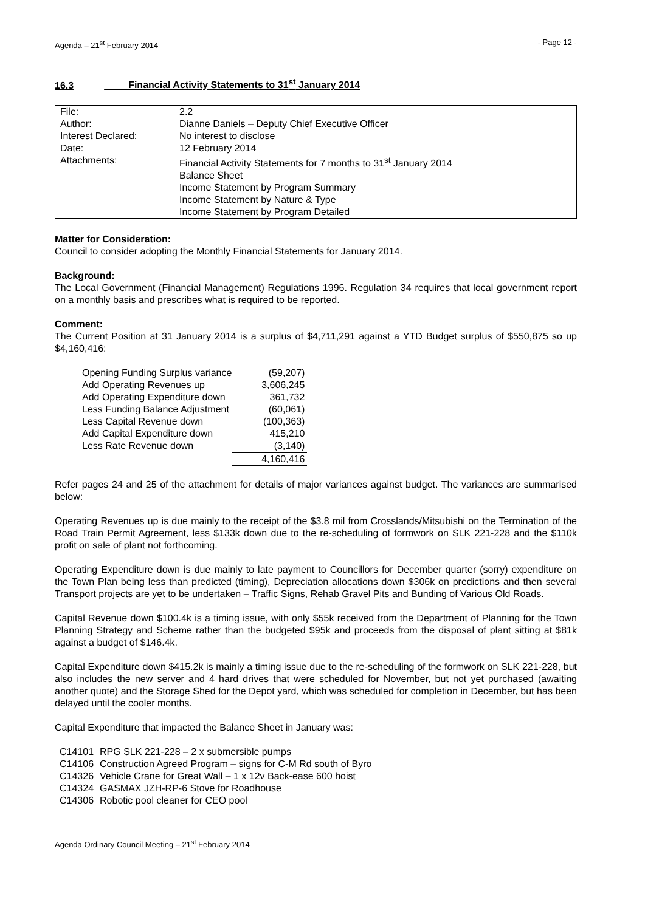Agenda – 21<sup>st</sup> February 2014 - Page 12 -
16.3 Financial Activity Statements to 31<sup>st</sup> January 2014
| File: | 2.2 |
| Author: | Dianne Daniels – Deputy Chief Executive Officer |
| Interest Declared: | No interest to disclose |
| Date: | 12 February 2014 |
| Attachments: | Financial Activity Statements for 7 months to 31<sup>st</sup> January 2014 Balance Sheet Income Statement by Program Summary Income Statement by Nature & Type Income Statement by Program Detailed |
Matter for Consideration:
Council to consider adopting the Monthly Financial Statements for January 2014.
Background:
The Local Government (Financial Management) Regulations 1996. Regulation 34 requires that local government report on a monthly basis and prescribes what is required to be reported.
Comment:
The Current Position at 31 January 2014 is a surplus of $4,711,291 against a YTD Budget surplus of $550,875 so up $4,160,416:
| Opening Funding Surplus variance | (59,207) |
| Add Operating Revenues up | 3,606,245 |
| Add Operating Expenditure down | 361,732 |
| Less Funding Balance Adjustment | (60,061) |
| Less Capital Revenue down | (100,363) |
| Add Capital Expenditure down | 415,210 |
| Less Rate Revenue down | (3,140) |
| | 4,160,416 |
Refer pages 24 and 25 of the attachment for details of major variances against budget. The variances are summarised below:
Operating Revenues up is due mainly to the receipt of the $3.8 mil from Crosslands/Mitsubishi on the Termination of the Road Train Permit Agreement, less $133k down due to the re-scheduling of formwork on SLK 221-228 and the $110k profit on sale of plant not forthcoming.
Operating Expenditure down is due mainly to late payment to Councillors for December quarter (sorry) expenditure on the Town Plan being less than predicted (timing), Depreciation allocations down $306k on predictions and then several Transport projects are yet to be undertaken – Traffic Signs, Rehab Gravel Pits and Bunding of Various Old Roads.
Capital Revenue down $100.4k is a timing issue, with only $55k received from the Department of Planning for the Town Planning Strategy and Scheme rather than the budgeted $95k and proceeds from the disposal of plant sitting at $81k against a budget of $146.4k.
Capital Expenditure down $415.2k is mainly a timing issue due to the re-scheduling of the formwork on SLK 221-228, but also includes the new server and 4 hard drives that were scheduled for November, but not yet purchased (awaiting another quote) and the Storage Shed for the Depot yard, which was scheduled for completion in December, but has been delayed until the cooler months.
Capital Expenditure that impacted the Balance Sheet in January was:
| C14101 | RPG SLK 221-228 – 2 x submersible pumps |
| C14106 | Construction Agreed Program – signs for C-M Rd south of Byro |
| C14326 | Vehicle Crane for Great Wall – 1 x 12v Back-ease 600 hoist |
| C14324 | GASMAX JZH-RP-6 Stove for Roadhouse |
| C14306 | Robotic pool cleaner for CEO pool |
Agenda Ordinary Council Meeting – 21<sup>st</sup> February 2014